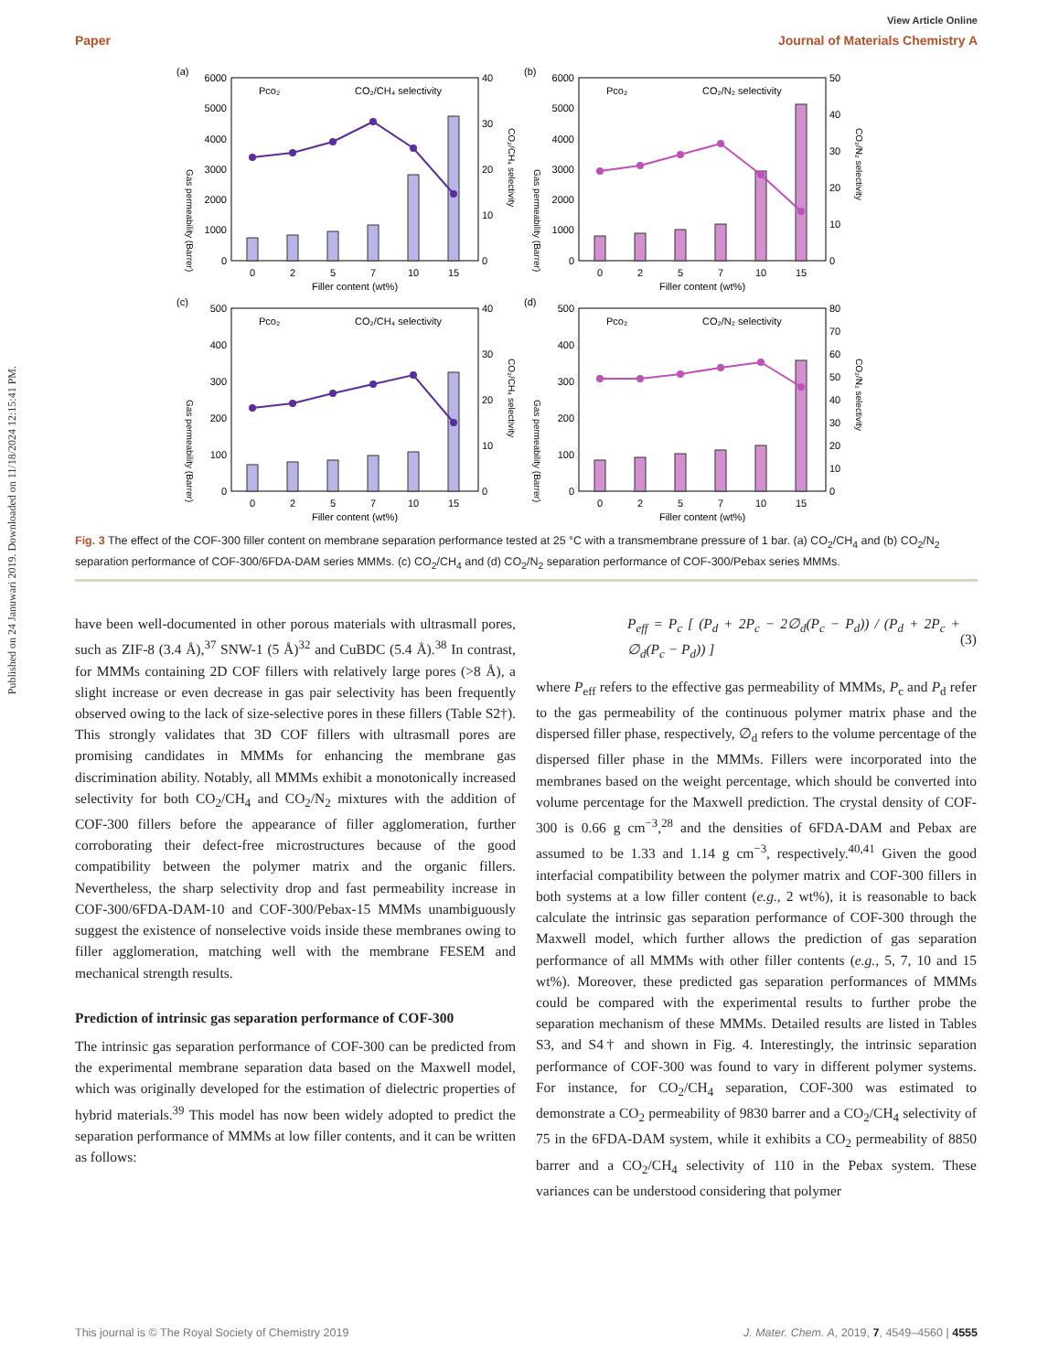Published on 24 Januwari 2019. Downloaded on 11/18/2024 12:15:41 PM.
View Article Online
Paper Journal of Materials Chemistry A
(a)
6000
5000
4000
3000
2000
1000
0
40
30
20
10
0
0
2
5
7
10
15
Filler content (wt%)
Pco₂
CO₂/CH₄ selectivity
Gas permeability (Barrer)
CO₂/CH₄ selectivity
(b)
6000
5000
4000
3000
2000
1000
0
50
40
30
20
10
0
0
2
5
7
10
15
Filler content (wt%)
Pco₂
CO₂/N₂ selectivity
Gas permeability (Barrer)
CO₂/N₂ selectivity
(c)
500
400
300
200
100
0
40
30
20
10
0
0
2
5
7
10
15
Filler content (wt%)
Pco₂
CO₂/CH₄ selectivity
Gas permeability (Barrer)
CO₂/CH₄ selectivity
(d)
500
400
300
200
100
0
80
70
60
50
40
30
20
10
0
0
2
5
7
10
15
Filler content (wt%)
Pco₂
CO₂/N₂ selectivity
Gas permeability (Barrer)
CO₂/N₂ selectivity
Fig. 3 The effect of the COF-300 filler content on membrane separation performance tested at 25 °C with a transmembrane pressure of 1 bar. (a) CO<sub>2</sub>/CH<sub>4</sub> and (b) CO<sub>2</sub>/N<sub>2</sub> separation performance of COF-300/6FDA-DAM series MMMs. (c) CO<sub>2</sub>/CH<sub>4</sub> and (d) CO<sub>2</sub>/N<sub>2</sub> separation performance of COF-300/Pebax series MMMs.
have been well-documented in other porous materials with ultrasmall pores, such as ZIF-8 (3.4 Å),<sup>37</sup> SNW-1 (5 Å)<sup>32</sup> and CuBDC (5.4 Å).<sup>38</sup> In contrast, for MMMs containing 2D COF fillers with relatively large pores (>8 Å), a slight increase or even decrease in gas pair selectivity has been frequently observed owing to the lack of size-selective pores in these fillers (Table S2†). This strongly validates that 3D COF fillers with ultrasmall pores are promising candidates in MMMs for enhancing the membrane gas discrimination ability. Notably, all MMMs exhibit a monotonically increased selectivity for both CO<sub>2</sub>/CH<sub>4</sub> and CO<sub>2</sub>/N<sub>2</sub> mixtures with the addition of COF-300 fillers before the appearance of filler agglomeration, further corroborating their defect-free microstructures because of the good compatibility between the polymer matrix and the organic fillers. Nevertheless, the sharp selectivity drop and fast permeability increase in COF-300/6FDA-DAM-10 and COF-300/Pebax-15 MMMs unambiguously suggest the existence of nonselective voids inside these membranes owing to filler agglomeration, matching well with the membrane FESEM and mechanical strength results.
Prediction of intrinsic gas separation performance of COF-300
The intrinsic gas separation performance of COF-300 can be predicted from the experimental membrane separation data based on the Maxwell model, which was originally developed for the estimation of dielectric properties of hybrid materials.<sup>39</sup> This model has now been widely adopted to predict the separation performance of MMMs at low filler contents, and it can be written as follows:
P<sub>eff</sub> = P<sub>c</sub> [ (P<sub>d</sub> + 2P<sub>c</sub> − 2∅<sub>d</sub>(P<sub>c</sub> − P<sub>d</sub>)) / (P<sub>d</sub> + 2P<sub>c</sub> + ∅<sub>d</sub>(P<sub>c</sub> − P<sub>d</sub>)) ] (3)
where P<sub>eff</sub> refers to the effective gas permeability of MMMs, P<sub>c</sub> and P<sub>d</sub> refer to the gas permeability of the continuous polymer matrix phase and the dispersed filler phase, respectively, ∅<sub>d</sub> refers to the volume percentage of the dispersed filler phase in the MMMs. Fillers were incorporated into the membranes based on the weight percentage, which should be converted into volume percentage for the Maxwell prediction. The crystal density of COF-300 is 0.66 g cm<sup>−3</sup>,<sup>28</sup> and the densities of 6FDA-DAM and Pebax are assumed to be 1.33 and 1.14 g cm<sup>−3</sup>, respectively.<sup>40,41</sup> Given the good interfacial compatibility between the polymer matrix and COF-300 fillers in both systems at a low filler content (e.g., 2 wt%), it is reasonable to back calculate the intrinsic gas separation performance of COF-300 through the Maxwell model, which further allows the prediction of gas separation performance of all MMMs with other filler contents (e.g., 5, 7, 10 and 15 wt%). Moreover, these predicted gas separation performances of MMMs could be compared with the experimental results to further probe the separation mechanism of these MMMs. Detailed results are listed in Tables S3, and S4† and shown in Fig. 4. Interestingly, the intrinsic separation performance of COF-300 was found to vary in different polymer systems. For instance, for CO<sub>2</sub>/CH<sub>4</sub> separation, COF-300 was estimated to demonstrate a CO<sub>2</sub> permeability of 9830 barrer and a CO<sub>2</sub>/CH<sub>4</sub> selectivity of 75 in the 6FDA-DAM system, while it exhibits a CO<sub>2</sub> permeability of 8850 barrer and a CO<sub>2</sub>/CH<sub>4</sub> selectivity of 110 in the Pebax system. These variances can be understood considering that polymer
This journal is © The Royal Society of Chemistry 2019 J. Mater. Chem. A, 2019, 7, 4549–4560 | 4555